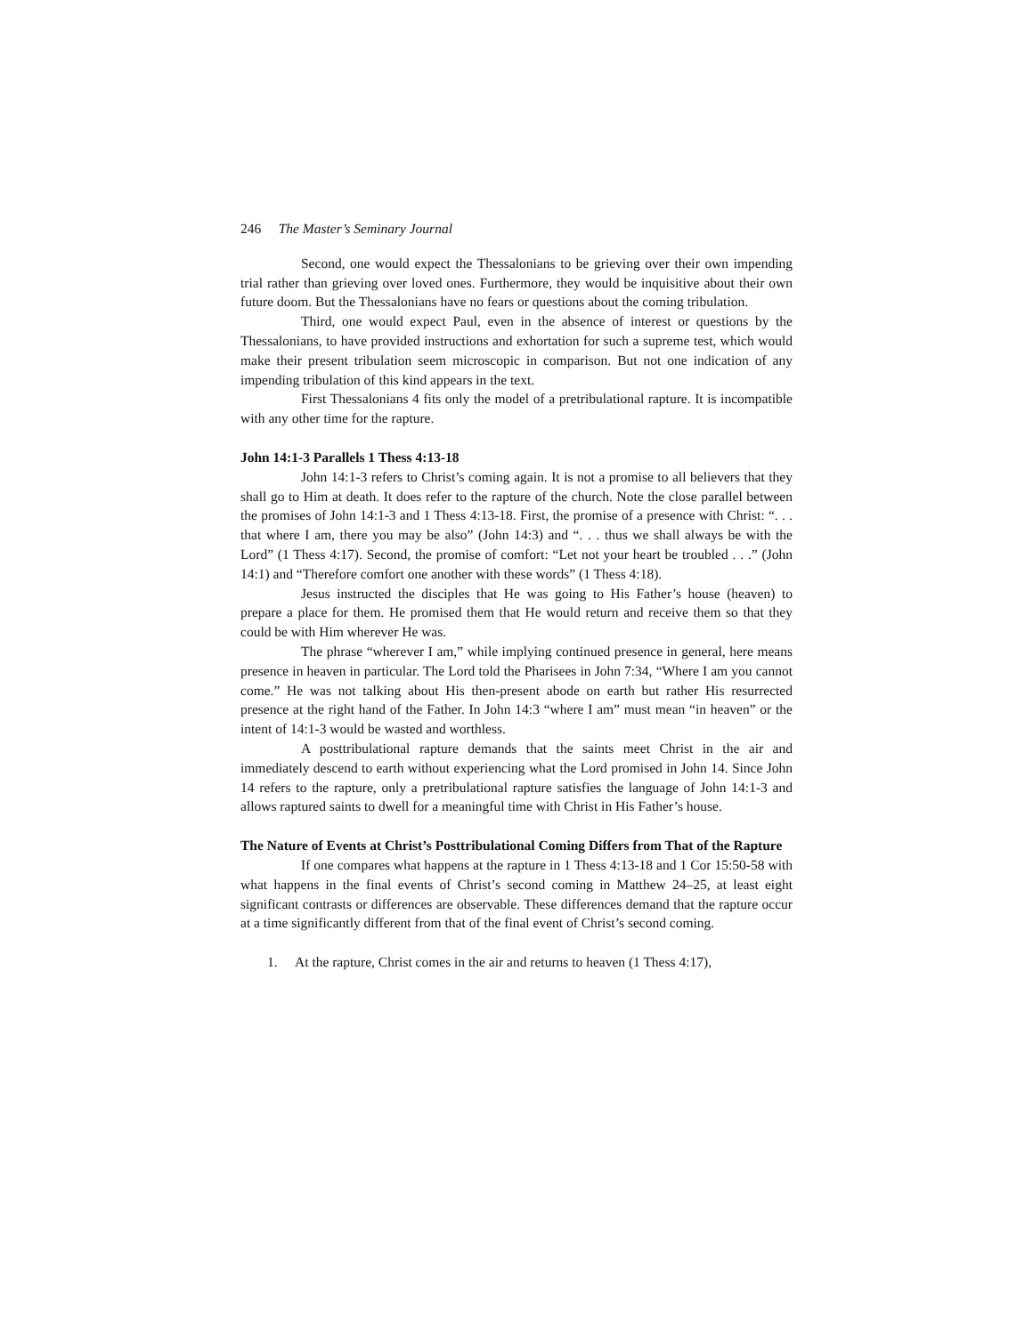246 The Master’s Seminary Journal
Second, one would expect the Thessalonians to be grieving over their own impending trial rather than grieving over loved ones. Furthermore, they would be inquisitive about their own future doom. But the Thessalonians have no fears or questions about the coming tribulation.
Third, one would expect Paul, even in the absence of interest or questions by the Thessalonians, to have provided instructions and exhortation for such a supreme test, which would make their present tribulation seem microscopic in comparison. But not one indication of any impending tribulation of this kind appears in the text.
First Thessalonians 4 fits only the model of a pretribulational rapture. It is incompatible with any other time for the rapture.
John 14:1-3 Parallels 1 Thess 4:13-18
John 14:1-3 refers to Christ’s coming again. It is not a promise to all believers that they shall go to Him at death. It does refer to the rapture of the church. Note the close parallel between the promises of John 14:1-3 and 1 Thess 4:13-18. First, the promise of a presence with Christ: “. . . that where I am, there you may be also” (John 14:3) and “. . . thus we shall always be with the Lord” (1 Thess 4:17). Second, the promise of comfort: “Let not your heart be troubled . . .” (John 14:1) and “Therefore comfort one another with these words” (1 Thess 4:18).
Jesus instructed the disciples that He was going to His Father’s house (heaven) to prepare a place for them. He promised them that He would return and receive them so that they could be with Him wherever He was.
The phrase “wherever I am,” while implying continued presence in general, here means presence in heaven in particular. The Lord told the Pharisees in John 7:34, “Where I am you cannot come.” He was not talking about His then-present abode on earth but rather His resurrected presence at the right hand of the Father. In John 14:3 “where I am” must mean “in heaven” or the intent of 14:1-3 would be wasted and worthless.
A posttribulational rapture demands that the saints meet Christ in the air and immediately descend to earth without experiencing what the Lord promised in John 14. Since John 14 refers to the rapture, only a pretribulational rapture satisfies the language of John 14:1-3 and allows raptured saints to dwell for a meaningful time with Christ in His Father’s house.
The Nature of Events at Christ’s Posttribulational Coming Differs from That of the Rapture
If one compares what happens at the rapture in 1 Thess 4:13-18 and 1 Cor 15:50-58 with what happens in the final events of Christ’s second coming in Matthew 24–25, at least eight significant contrasts or differences are observable. These differences demand that the rapture occur at a time significantly different from that of the final event of Christ’s second coming.
1. At the rapture, Christ comes in the air and returns to heaven (1 Thess 4:17),